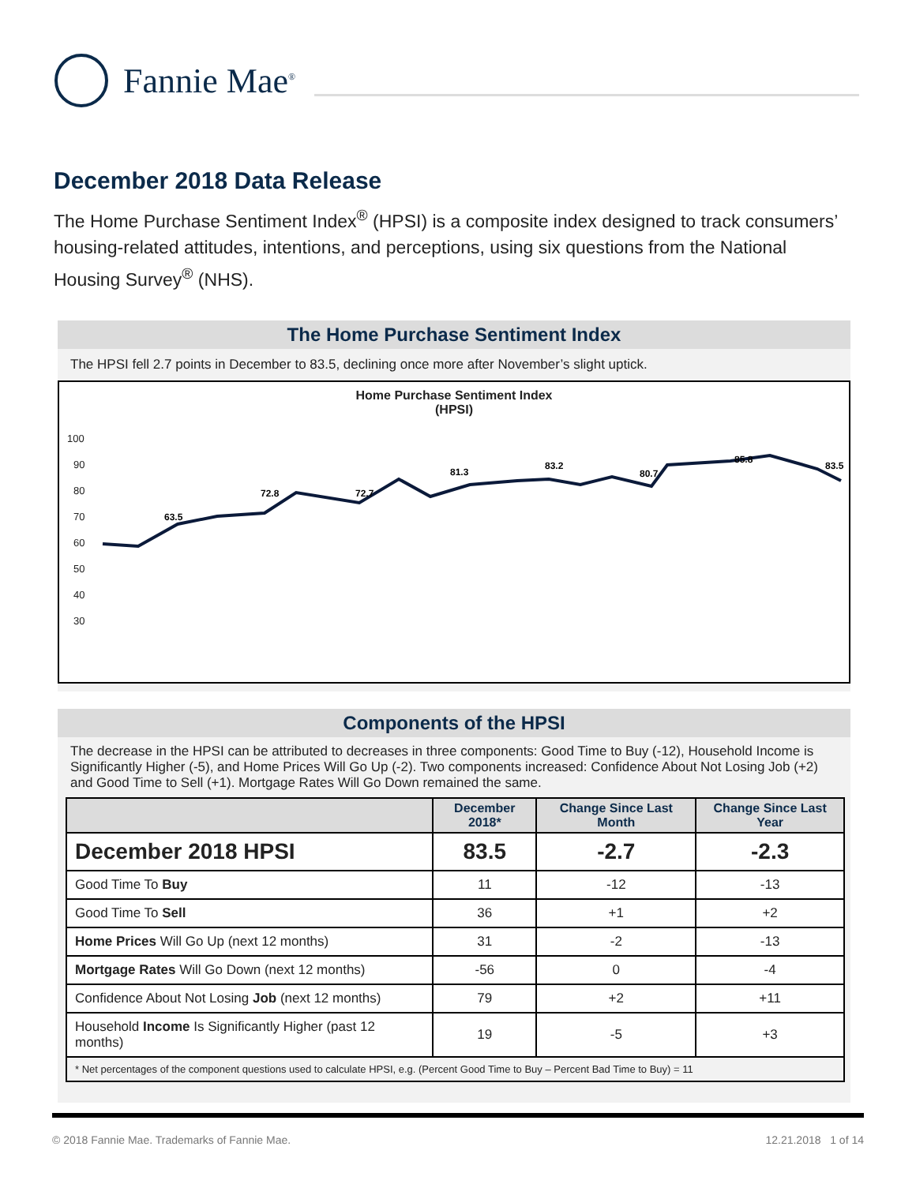Fannie Mae<sup>®</sup>
December 2018 Data Release
The Home Purchase Sentiment Index<sup>®</sup> (HPSI) is a composite index designed to track consumers’ housing-related attitudes, intentions, and perceptions, using six questions from the National Housing Survey<sup>®</sup> (NHS).
The Home Purchase Sentiment Index
The HPSI fell 2.7 points in December to 83.5, declining once more after November’s slight uptick.
Home Purchase Sentiment Index
(HPSI)
100
90
80
70
60
50
40
30
63.5
72.8
72.7
81.3
83.2
80.7
85.8
83.5
Components of the HPSI
The decrease in the HPSI can be attributed to decreases in three components: Good Time to Buy (-12), Household Income is Significantly Higher (-5), and Home Prices Will Go Up (-2). Two components increased: Confidence About Not Losing Job (+2) and Good Time to Sell (+1). Mortgage Rates Will Go Down remained the same.
| | December 2018* | Change Since Last Month | Change Since Last Year |
| --- | --- | --- | --- |
| December 2018 HPSI | 83.5 | -2.7 | -2.3 |
| Good Time To Buy | 11 | -12 | -13 |
| Good Time To Sell | 36 | +1 | +2 |
| Home Prices Will Go Up (next 12 months) | 31 | -2 | -13 |
| Mortgage Rates Will Go Down (next 12 months) | -56 | 0 | -4 |
| Confidence About Not Losing Job (next 12 months) | 79 | +2 | +11 |
| Household Income Is Significantly Higher (past 12 months) | 19 | -5 | +3 |
| * Net percentages of the component questions used to calculate HPSI, e.g. (Percent Good Time to Buy – Percent Bad Time to Buy) = 11 | | | |
© 2018 Fannie Mae. Trademarks of Fannie Mae. 12.21.2018 1 of 14